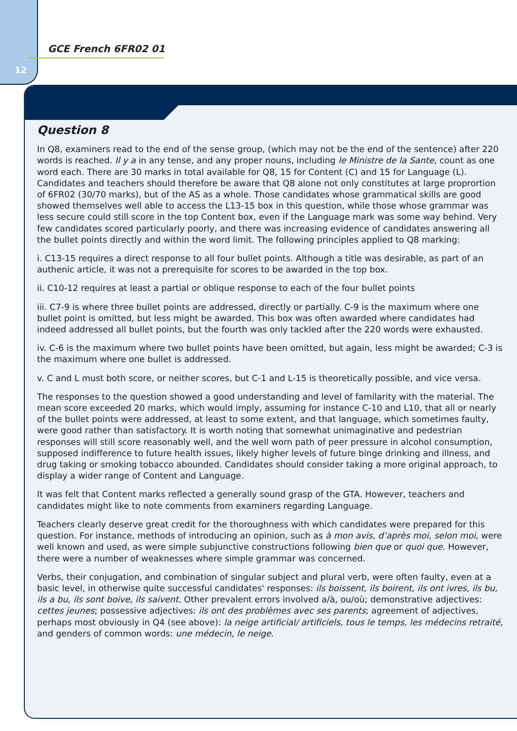12
GCE French 6FR02 01
Question 8
In Q8, examiners read to the end of the sense group, (which may not be the end of the sentence) after 220 words is reached. Il y a in any tense, and any proper nouns, including le Ministre de la Sante, count as one word each. There are 30 marks in total available for Q8, 15 for Content (C) and 15 for Language (L). Candidates and teachers should therefore be aware that Q8 alone not only constitutes at large proprortion of 6FR02 (30/70 marks), but of the AS as a whole. Those candidates whose grammatical skills are good showed themselves well able to access the L13-15 box in this question, while those whose grammar was less secure could still score in the top Content box, even if the Language mark was some way behind. Very few candidates scored particularly poorly, and there was increasing evidence of candidates answering all the bullet points directly and within the word limit. The following principles applied to Q8 marking:
i. C13-15 requires a direct response to all four bullet points. Although a title was desirable, as part of an authenic article, it was not a prerequisite for scores to be awarded in the top box.
ii. C10-12 requires at least a partial or oblique response to each of the four bullet points
iii. C7-9 is where three bullet points are addressed, directly or partially. C-9 is the maximum where one bullet point is omitted, but less might be awarded. This box was often awarded where candidates had indeed addressed all bullet points, but the fourth was only tackled after the 220 words were exhausted.
iv. C-6 is the maximum where two bullet points have been omitted, but again, less might be awarded; C-3 is the maximum where one bullet is addressed.
v. C and L must both score, or neither scores, but C-1 and L-15 is theoretically possible, and vice versa.
The responses to the question showed a good understanding and level of familarity with the material. The mean score exceeded 20 marks, which would imply, assuming for instance C-10 and L10, that all or nearly of the bullet points were addressed, at least to some extent, and that language, which sometimes faulty, were good rather than satisfactory. It is worth noting that somewhat unimaginative and pedestrian responses will still score reasonably well, and the well worn path of peer pressure in alcohol consumption, supposed indifference to future health issues, likely higher levels of future binge drinking and illness, and drug taking or smoking tobacco abounded. Candidates should consider taking a more original approach, to display a wider range of Content and Language.
It was felt that Content marks reflected a generally sound grasp of the GTA. However, teachers and candidates might like to note comments from examiners regarding Language.
Teachers clearly deserve great credit for the thoroughness with which candidates were prepared for this question. For instance, methods of introducing an opinion, such as à mon avis, d’après moi, selon moi, were well known and used, as were simple subjunctive constructions following bien que or quoi que. However, there were a number of weaknesses where simple grammar was concerned.
Verbs, their conjugation, and combination of singular subject and plural verb, were often faulty, even at a basic level, in otherwise quite successful candidates' responses: ils boissent, ils boirent, ils ont ivres, ils bu, ils a bu, ils sont boive, ils saivent. Other prevalent errors involved a/à, ou/où; demonstrative adjectives: cettes jeunes; possessive adjectives: ils ont des problèmes avec ses parents; agreement of adjectives, perhaps most obviously in Q4 (see above): la neige artificial/ artificiels, tous le temps, les médecins retraité, and genders of common words: une médecin, le neige.